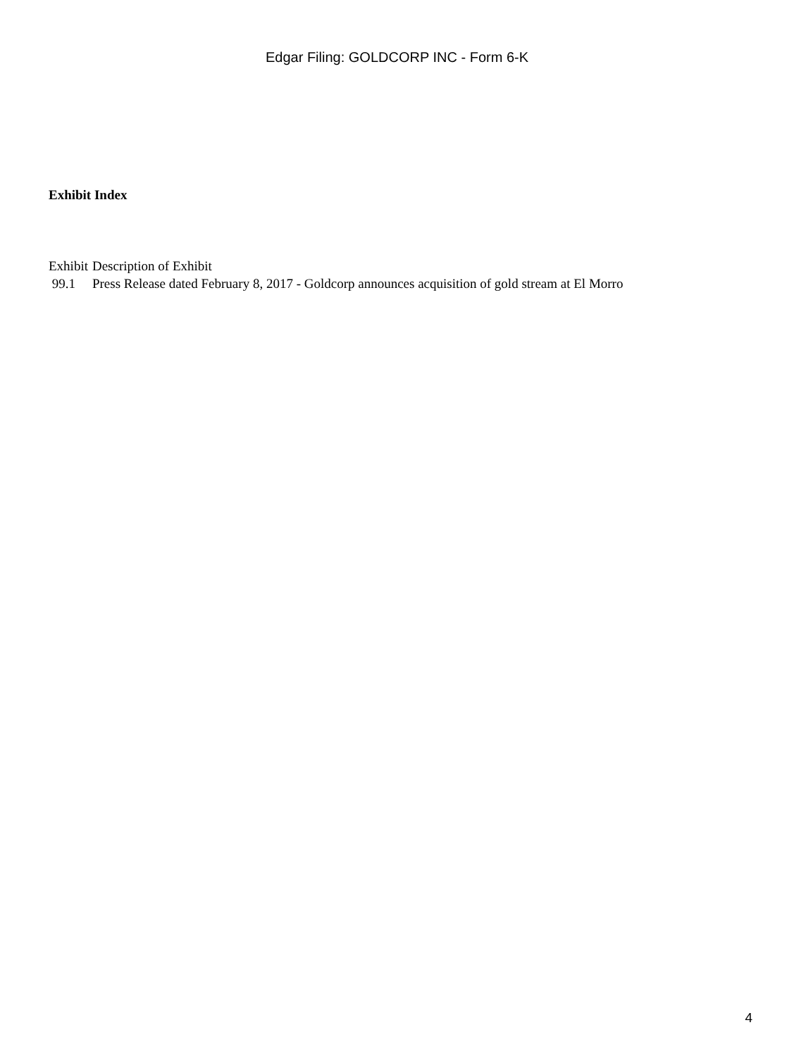Edgar Filing: GOLDCORP INC - Form 6-K
Exhibit Index
| Exhibit | Description of Exhibit |
| --- | --- |
| 99.1 | Press Release dated February 8, 2017 - Goldcorp announces acquisition of gold stream at El Morro |
4